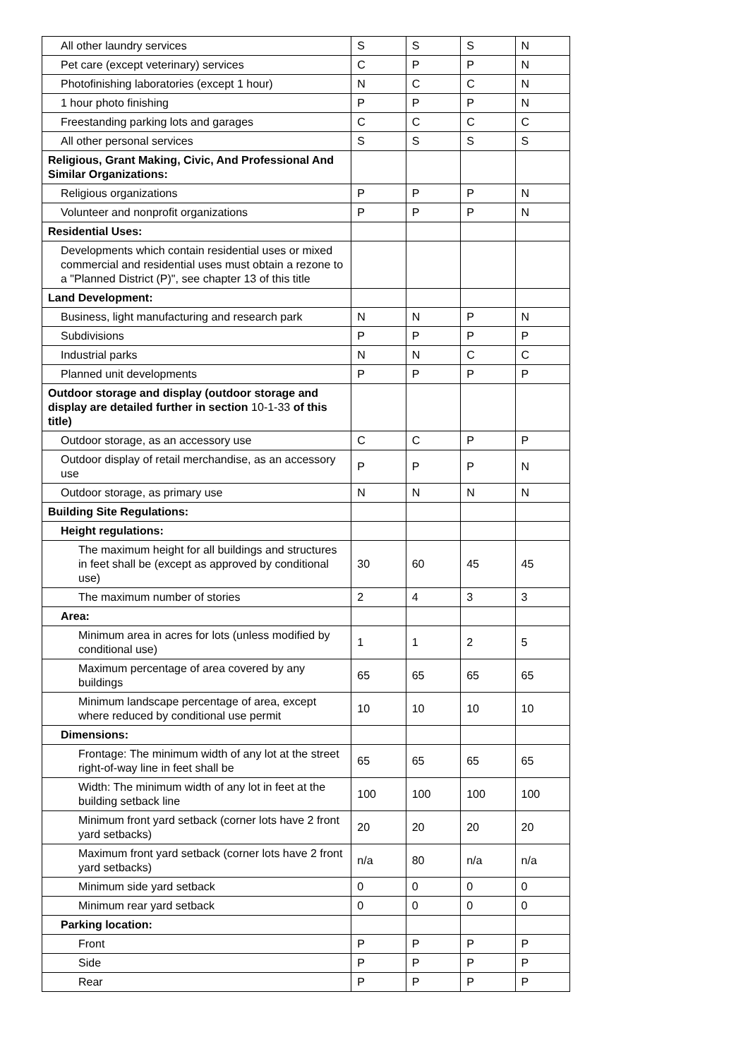| All other laundry services | S | S | S | N |
| Pet care (except veterinary) services | C | P | P | N |
| Photofinishing laboratories (except 1 hour) | N | C | C | N |
| 1 hour photo finishing | P | P | P | N |
| Freestanding parking lots and garages | C | C | C | C |
| All other personal services | S | S | S | S |
| Religious, Grant Making, Civic, And Professional And Similar Organizations: | | | | |
| Religious organizations | P | P | P | N |
| Volunteer and nonprofit organizations | P | P | P | N |
| Residential Uses: | | | | |
| Developments which contain residential uses or mixed commercial and residential uses must obtain a rezone to a "Planned District (P)", see chapter 13 of this title | | | | |
| Land Development: | | | | |
| Business, light manufacturing and research park | N | N | P | N |
| Subdivisions | P | P | P | P |
| Industrial parks | N | N | C | C |
| Planned unit developments | P | P | P | P |
| Outdoor storage and display (outdoor storage and display are detailed further in section 10-1-33 of this title) | | | | |
| Outdoor storage, as an accessory use | C | C | P | P |
| Outdoor display of retail merchandise, as an accessory use | P | P | P | N |
| Outdoor storage, as primary use | N | N | N | N |
| Building Site Regulations: | | | | |
| Height regulations: | | | | |
| The maximum height for all buildings and structures in feet shall be (except as approved by conditional use) | 30 | 60 | 45 | 45 |
| The maximum number of stories | 2 | 4 | 3 | 3 |
| Area: | | | | |
| Minimum area in acres for lots (unless modified by conditional use) | 1 | 1 | 2 | 5 |
| Maximum percentage of area covered by any buildings | 65 | 65 | 65 | 65 |
| Minimum landscape percentage of area, except where reduced by conditional use permit | 10 | 10 | 10 | 10 |
| Dimensions: | | | | |
| Frontage: The minimum width of any lot at the street right-of-way line in feet shall be | 65 | 65 | 65 | 65 |
| Width: The minimum width of any lot in feet at the building setback line | 100 | 100 | 100 | 100 |
| Minimum front yard setback (corner lots have 2 front yard setbacks) | 20 | 20 | 20 | 20 |
| Maximum front yard setback (corner lots have 2 front yard setbacks) | n/a | 80 | n/a | n/a |
| Minimum side yard setback | 0 | 0 | 0 | 0 |
| Minimum rear yard setback | 0 | 0 | 0 | 0 |
| Parking location: | | | | |
| Front | P | P | P | P |
| Side | P | P | P | P |
| Rear | P | P | P | P |